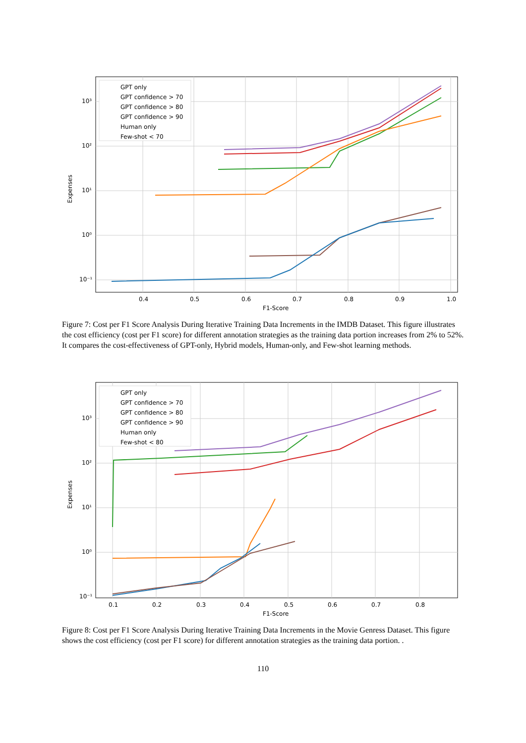GPT only
GPT confidence > 70
GPT confidence > 80
GPT confidence > 90
Human only
Few-shot < 70
10³
10²
10¹
10⁰
10⁻¹
0.4
0.5
0.6
0.7
0.8
0.9
1.0
F1-Score
Expenses
Figure 7: Cost per F1 Score Analysis During Iterative Training Data Increments in the IMDB Dataset. This figure illustrates the cost efficiency (cost per F1 score) for different annotation strategies as the training data portion increases from 2% to 52%. It compares the cost-effectiveness of GPT-only, Hybrid models, Human-only, and Few-shot learning methods.
GPT only
GPT confidence > 70
GPT confidence > 80
GPT confidence > 90
Human only
Few-shot < 80
10³
10²
10¹
10⁰
10⁻¹
0.1
0.2
0.3
0.4
0.5
0.6
0.7
0.8
F1-Score
Expenses
Figure 8: Cost per F1 Score Analysis During Iterative Training Data Increments in the Movie Genress Dataset. This figure shows the cost efficiency (cost per F1 score) for different annotation strategies as the training data portion. .
110